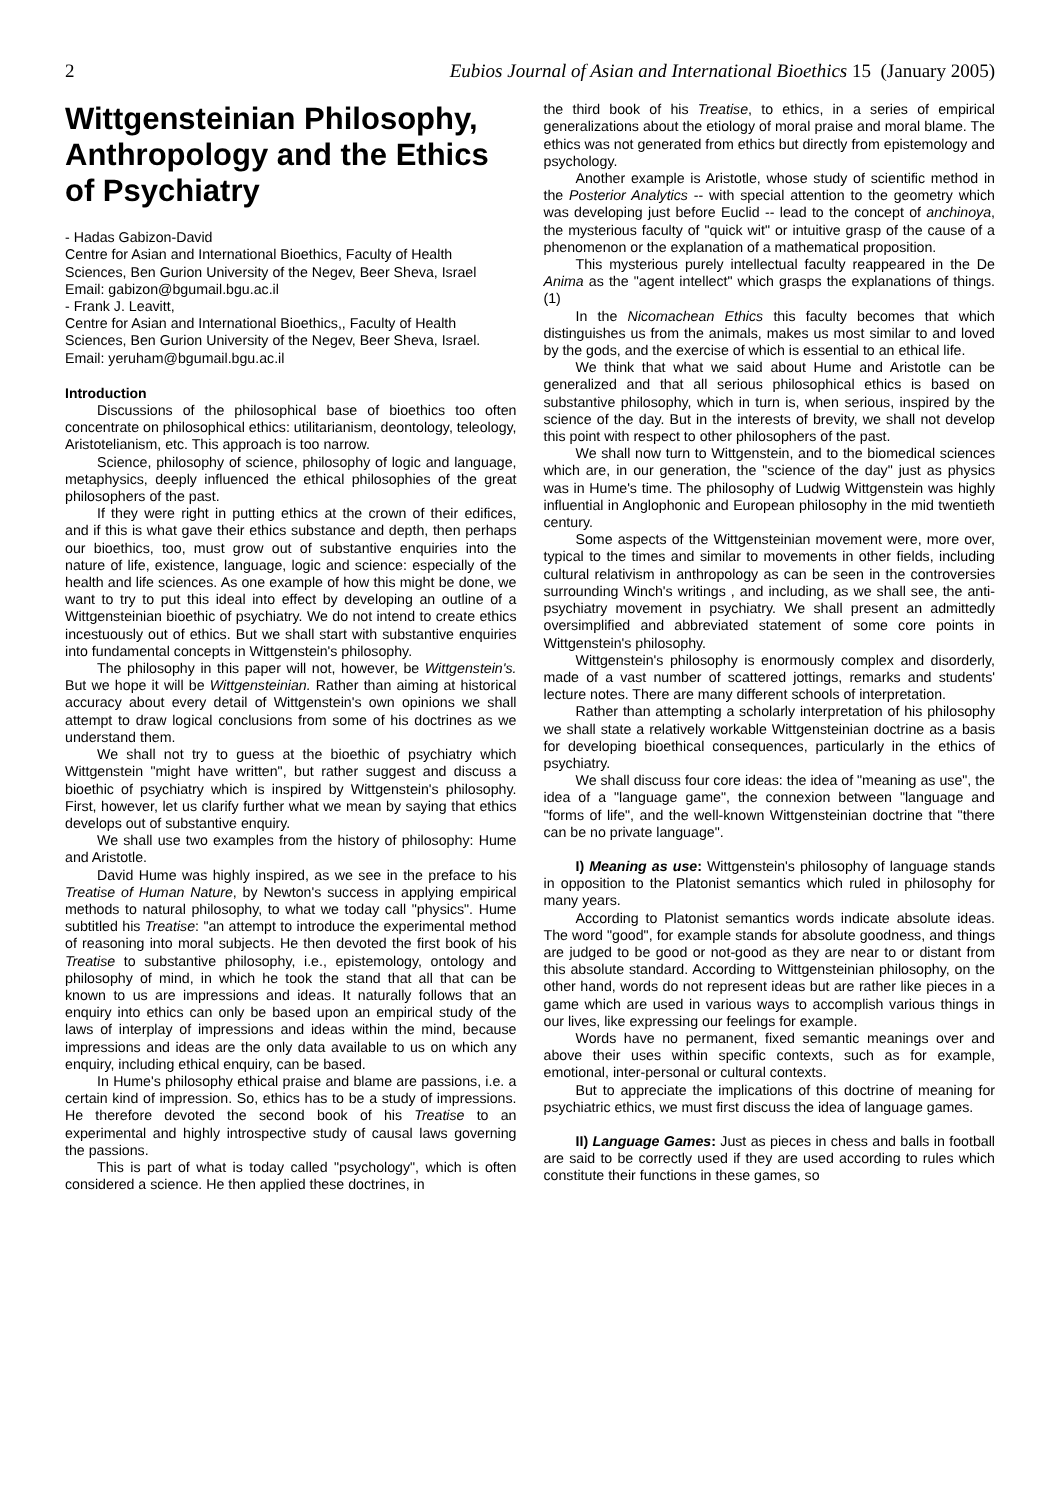2 Eubios Journal of Asian and International Bioethics 15 (January 2005)
Wittgensteinian Philosophy, Anthropology and the Ethics of Psychiatry
- Hadas Gabizon-David
Centre for Asian and International Bioethics, Faculty of Health Sciences, Ben Gurion University of the Negev, Beer Sheva, Israel
Email: gabizon@bgumail.bgu.ac.il
- Frank J. Leavitt,
Centre for Asian and International Bioethics,, Faculty of Health Sciences, Ben Gurion University of the Negev, Beer Sheva, Israel.
Email: yeruham@bgumail.bgu.ac.il
Introduction
Discussions of the philosophical base of bioethics too often concentrate on philosophical ethics: utilitarianism, deontology, teleology, Aristotelianism, etc. This approach is too narrow.
Science, philosophy of science, philosophy of logic and language, metaphysics, deeply influenced the ethical philosophies of the great philosophers of the past.
If they were right in putting ethics at the crown of their edifices, and if this is what gave their ethics substance and depth, then perhaps our bioethics, too, must grow out of substantive enquiries into the nature of life, existence, language, logic and science: especially of the health and life sciences. As one example of how this might be done, we want to try to put this ideal into effect by developing an outline of a Wittgensteinian bioethic of psychiatry. We do not intend to create ethics incestuously out of ethics. But we shall start with substantive enquiries into fundamental concepts in Wittgenstein's philosophy.
The philosophy in this paper will not, however, be Wittgenstein's. But we hope it will be Wittgensteinian. Rather than aiming at historical accuracy about every detail of Wittgenstein's own opinions we shall attempt to draw logical conclusions from some of his doctrines as we understand them.
We shall not try to guess at the bioethic of psychiatry which Wittgenstein "might have written", but rather suggest and discuss a bioethic of psychiatry which is inspired by Wittgenstein's philosophy. First, however, let us clarify further what we mean by saying that ethics develops out of substantive enquiry.
We shall use two examples from the history of philosophy: Hume and Aristotle.
David Hume was highly inspired, as we see in the preface to his Treatise of Human Nature, by Newton's success in applying empirical methods to natural philosophy, to what we today call "physics". Hume subtitled his Treatise: "an attempt to introduce the experimental method of reasoning into moral subjects. He then devoted the first book of his Treatise to substantive philosophy, i.e., epistemology, ontology and philosophy of mind, in which he took the stand that all that can be known to us are impressions and ideas. It naturally follows that an enquiry into ethics can only be based upon an empirical study of the laws of interplay of impressions and ideas within the mind, because impressions and ideas are the only data available to us on which any enquiry, including ethical enquiry, can be based.
In Hume's philosophy ethical praise and blame are passions, i.e. a certain kind of impression. So, ethics has to be a study of impressions. He therefore devoted the second book of his Treatise to an experimental and highly introspective study of causal laws governing the passions.
This is part of what is today called "psychology", which is often considered a science. He then applied these doctrines, in
the third book of his Treatise, to ethics, in a series of empirical generalizations about the etiology of moral praise and moral blame. The ethics was not generated from ethics but directly from epistemology and psychology.
Another example is Aristotle, whose study of scientific method in the Posterior Analytics -- with special attention to the geometry which was developing just before Euclid -- lead to the concept of anchinoya, the mysterious faculty of "quick wit" or intuitive grasp of the cause of a phenomenon or the explanation of a mathematical proposition.
This mysterious purely intellectual faculty reappeared in the De Anima as the "agent intellect" which grasps the explanations of things. (1)
In the Nicomachean Ethics this faculty becomes that which distinguishes us from the animals, makes us most similar to and loved by the gods, and the exercise of which is essential to an ethical life.
We think that what we said about Hume and Aristotle can be generalized and that all serious philosophical ethics is based on substantive philosophy, which in turn is, when serious, inspired by the science of the day. But in the interests of brevity, we shall not develop this point with respect to other philosophers of the past.
We shall now turn to Wittgenstein, and to the biomedical sciences which are, in our generation, the "science of the day" just as physics was in Hume's time. The philosophy of Ludwig Wittgenstein was highly influential in Anglophonic and European philosophy in the mid twentieth century.
Some aspects of the Wittgensteinian movement were, more over, typical to the times and similar to movements in other fields, including cultural relativism in anthropology as can be seen in the controversies surrounding Winch's writings , and including, as we shall see, the anti-psychiatry movement in psychiatry. We shall present an admittedly oversimplified and abbreviated statement of some core points in Wittgenstein's philosophy.
Wittgenstein's philosophy is enormously complex and disorderly, made of a vast number of scattered jottings, remarks and students' lecture notes. There are many different schools of interpretation.
Rather than attempting a scholarly interpretation of his philosophy we shall state a relatively workable Wittgensteinian doctrine as a basis for developing bioethical consequences, particularly in the ethics of psychiatry.
We shall discuss four core ideas: the idea of "meaning as use", the idea of a "language game", the connexion between "language and "forms of life", and the well-known Wittgensteinian doctrine that "there can be no private language".
I) Meaning as use: Wittgenstein's philosophy of language stands in opposition to the Platonist semantics which ruled in philosophy for many years.
According to Platonist semantics words indicate absolute ideas. The word "good", for example stands for absolute goodness, and things are judged to be good or not-good as they are near to or distant from this absolute standard. According to Wittgensteinian philosophy, on the other hand, words do not represent ideas but are rather like pieces in a game which are used in various ways to accomplish various things in our lives, like expressing our feelings for example.
Words have no permanent, fixed semantic meanings over and above their uses within specific contexts, such as for example, emotional, inter-personal or cultural contexts.
But to appreciate the implications of this doctrine of meaning for psychiatric ethics, we must first discuss the idea of language games.
II) Language Games: Just as pieces in chess and balls in football are said to be correctly used if they are used according to rules which constitute their functions in these games, so